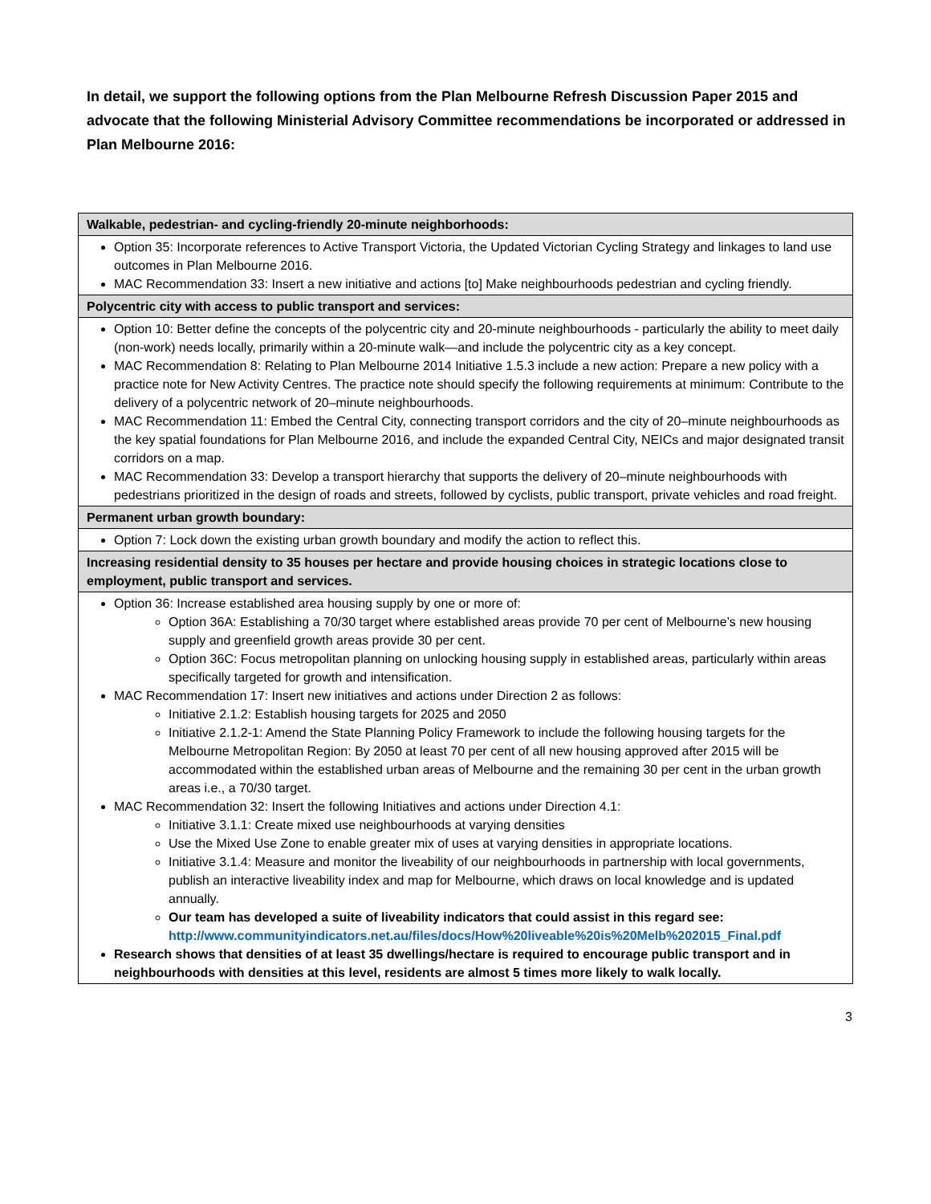In detail, we support the following options from the Plan Melbourne Refresh Discussion Paper 2015 and advocate that the following Ministerial Advisory Committee recommendations be incorporated or addressed in Plan Melbourne 2016:
| Walkable, pedestrian- and cycling-friendly 20-minute neighborhoods: |
| Option 35: Incorporate references to Active Transport Victoria, the Updated Victorian Cycling Strategy and linkages to land use outcomes in Plan Melbourne 2016. MAC Recommendation 33: Insert a new initiative and actions [to] Make neighbourhoods pedestrian and cycling friendly. |
| Polycentric city with access to public transport and services: |
| Option 10: Better define the concepts of the polycentric city and 20-minute neighbourhoods - particularly the ability to meet daily (non-work) needs locally, primarily within a 20-minute walk—and include the polycentric city as a key concept. MAC Recommendation 8: Relating to Plan Melbourne 2014 Initiative 1.5.3 include a new action: Prepare a new policy with a practice note for New Activity Centres. The practice note should specify the following requirements at minimum: Contribute to the delivery of a polycentric network of 20–minute neighbourhoods. MAC Recommendation 11: Embed the Central City, connecting transport corridors and the city of 20–minute neighbourhoods as the key spatial foundations for Plan Melbourne 2016, and include the expanded Central City, NEICs and major designated transit corridors on a map. MAC Recommendation 33: Develop a transport hierarchy that supports the delivery of 20–minute neighbourhoods with pedestrians prioritized in the design of roads and streets, followed by cyclists, public transport, private vehicles and road freight. |
| Permanent urban growth boundary: |
| Option 7: Lock down the existing urban growth boundary and modify the action to reflect this. |
| Increasing residential density to 35 houses per hectare and provide housing choices in strategic locations close to employment, public transport and services. |
| Option 36: Increase established area housing supply by one or more of: Option 36A: Establishing a 70/30 target where established areas provide 70 per cent of Melbourne’s new housing supply and greenfield growth areas provide 30 per cent. Option 36C: Focus metropolitan planning on unlocking housing supply in established areas, particularly within areas specifically targeted for growth and intensification. MAC Recommendation 17: Insert new initiatives and actions under Direction 2 as follows: Initiative 2.1.2: Establish housing targets for 2025 and 2050 Initiative 2.1.2-1: Amend the State Planning Policy Framework to include the following housing targets for the Melbourne Metropolitan Region: By 2050 at least 70 per cent of all new housing approved after 2015 will be accommodated within the established urban areas of Melbourne and the remaining 30 per cent in the urban growth areas i.e., a 70/30 target. MAC Recommendation 32: Insert the following Initiatives and actions under Direction 4.1: Initiative 3.1.1: Create mixed use neighbourhoods at varying densities Use the Mixed Use Zone to enable greater mix of uses at varying densities in appropriate locations. Initiative 3.1.4: Measure and monitor the liveability of our neighbourhoods in partnership with local governments, publish an interactive liveability index and map for Melbourne, which draws on local knowledge and is updated annually. Our team has developed a suite of liveability indicators that could assist in this regard see: http://www.communityindicators.net.au/files/docs/How%20liveable%20is%20Melb%202015_Final.pdf Research shows that densities of at least 35 dwellings/hectare is required to encourage public transport and in neighbourhoods with densities at this level, residents are almost 5 times more likely to walk locally. |
3